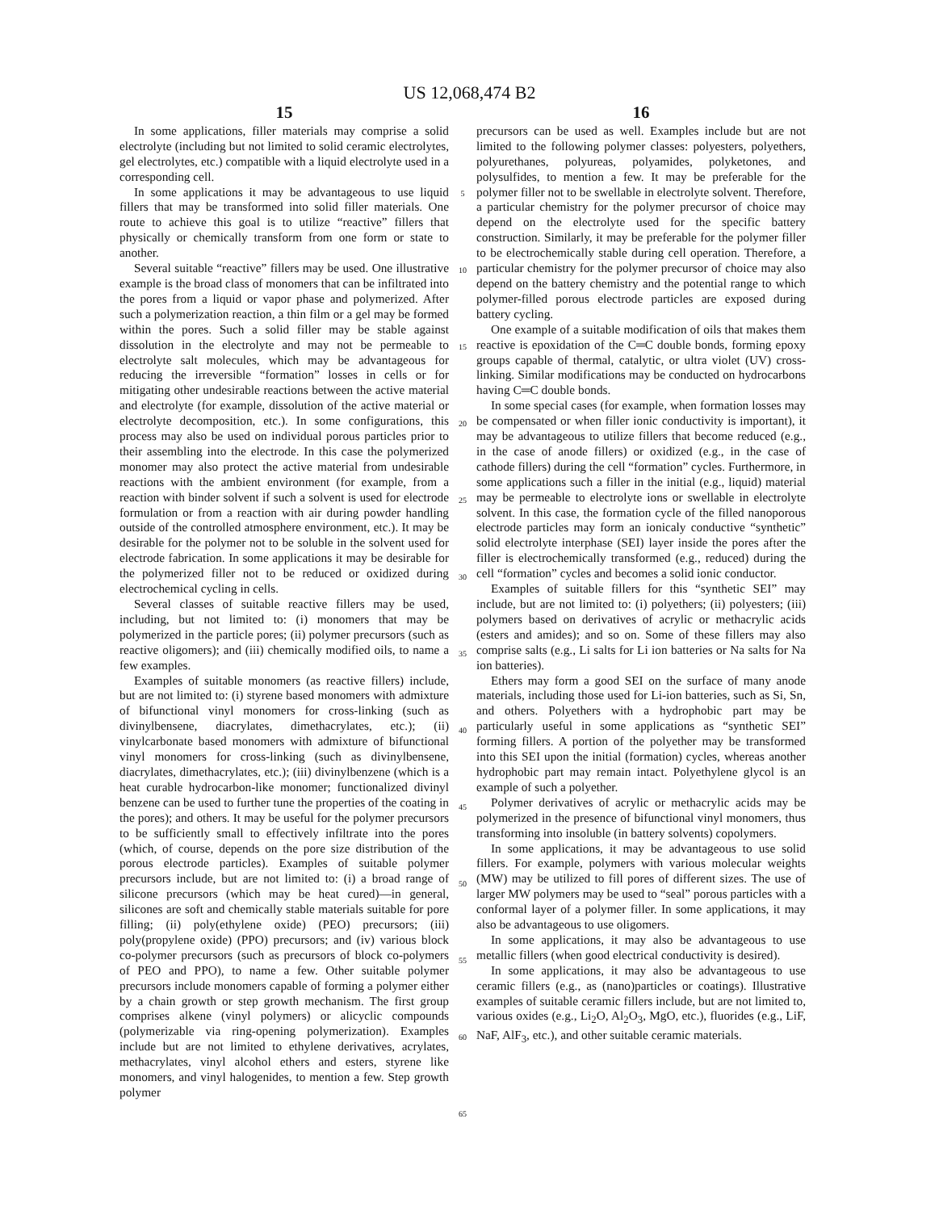US 12,068,474 B2
15
In some applications, filler materials may comprise a solid electrolyte (including but not limited to solid ceramic electrolytes, gel electrolytes, etc.) compatible with a liquid electrolyte used in a corresponding cell.
In some applications it may be advantageous to use liquid fillers that may be transformed into solid filler materials. One route to achieve this goal is to utilize “reactive” fillers that physically or chemically transform from one form or state to another.
Several suitable “reactive” fillers may be used. One illustrative example is the broad class of monomers that can be infiltrated into the pores from a liquid or vapor phase and polymerized. After such a polymerization reaction, a thin film or a gel may be formed within the pores. Such a solid filler may be stable against dissolution in the electrolyte and may not be permeable to electrolyte salt molecules, which may be advantageous for reducing the irreversible “formation” losses in cells or for mitigating other undesirable reactions between the active material and electrolyte (for example, dissolution of the active material or electrolyte decomposition, etc.). In some configurations, this process may also be used on individual porous particles prior to their assembling into the electrode. In this case the polymerized monomer may also protect the active material from undesirable reactions with the ambient environment (for example, from a reaction with binder solvent if such a solvent is used for electrode formulation or from a reaction with air during powder handling outside of the controlled atmosphere environment, etc.). It may be desirable for the polymer not to be soluble in the solvent used for electrode fabrication. In some applications it may be desirable for the polymerized filler not to be reduced or oxidized during electrochemical cycling in cells.
Several classes of suitable reactive fillers may be used, including, but not limited to: (i) monomers that may be polymerized in the particle pores; (ii) polymer precursors (such as reactive oligomers); and (iii) chemically modified oils, to name a few examples.
Examples of suitable monomers (as reactive fillers) include, but are not limited to: (i) styrene based monomers with admixture of bifunctional vinyl monomers for cross-linking (such as divinylbensene, diacrylates, dimethacrylates, etc.); (ii) vinylcarbonate based monomers with admixture of bifunctional vinyl monomers for cross-linking (such as divinylbensene, diacrylates, dimethacrylates, etc.); (iii) divinylbenzene (which is a heat curable hydrocarbon-like monomer; functionalized divinyl benzene can be used to further tune the properties of the coating in the pores); and others. It may be useful for the polymer precursors to be sufficiently small to effectively infiltrate into the pores (which, of course, depends on the pore size distribution of the porous electrode particles). Examples of suitable polymer precursors include, but are not limited to: (i) a broad range of silicone precursors (which may be heat cured)—in general, silicones are soft and chemically stable materials suitable for pore filling; (ii) poly(ethylene oxide) (PEO) precursors; (iii) poly(propylene oxide) (PPO) precursors; and (iv) various block co-polymer precursors (such as precursors of block co-polymers of PEO and PPO), to name a few. Other suitable polymer precursors include monomers capable of forming a polymer either by a chain growth or step growth mechanism. The first group comprises alkene (vinyl polymers) or alicyclic compounds (polymerizable via ring-opening polymerization). Examples include but are not limited to ethylene derivatives, acrylates, methacrylates, vinyl alcohol ethers and esters, styrene like monomers, and vinyl halogenides, to mention a few. Step growth polymer
5
10
15
20
25
30
35
40
45
50
55
60
65
16
precursors can be used as well. Examples include but are not limited to the following polymer classes: polyesters, polyethers, polyurethanes, polyureas, polyamides, polyketones, and polysulfides, to mention a few. It may be preferable for the polymer filler not to be swellable in electrolyte solvent. Therefore, a particular chemistry for the polymer precursor of choice may depend on the electrolyte used for the specific battery construction. Similarly, it may be preferable for the polymer filler to be electrochemically stable during cell operation. Therefore, a particular chemistry for the polymer precursor of choice may also depend on the battery chemistry and the potential range to which polymer-filled porous electrode particles are exposed during battery cycling.
One example of a suitable modification of oils that makes them reactive is epoxidation of the C═C double bonds, forming epoxy groups capable of thermal, catalytic, or ultra violet (UV) cross-linking. Similar modifications may be conducted on hydrocarbons having C═C double bonds.
In some special cases (for example, when formation losses may be compensated or when filler ionic conductivity is important), it may be advantageous to utilize fillers that become reduced (e.g., in the case of anode fillers) or oxidized (e.g., in the case of cathode fillers) during the cell “formation” cycles. Furthermore, in some applications such a filler in the initial (e.g., liquid) material may be permeable to electrolyte ions or swellable in electrolyte solvent. In this case, the formation cycle of the filled nanoporous electrode particles may form an ionicaly conductive “synthetic” solid electrolyte interphase (SEI) layer inside the pores after the filler is electrochemically transformed (e.g., reduced) during the cell “formation” cycles and becomes a solid ionic conductor.
Examples of suitable fillers for this “synthetic SEI” may include, but are not limited to: (i) polyethers; (ii) polyesters; (iii) polymers based on derivatives of acrylic or methacrylic acids (esters and amides); and so on. Some of these fillers may also comprise salts (e.g., Li salts for Li ion batteries or Na salts for Na ion batteries).
Ethers may form a good SEI on the surface of many anode materials, including those used for Li-ion batteries, such as Si, Sn, and others. Polyethers with a hydrophobic part may be particularly useful in some applications as “synthetic SEI” forming fillers. A portion of the polyether may be transformed into this SEI upon the initial (formation) cycles, whereas another hydrophobic part may remain intact. Polyethylene glycol is an example of such a polyether.
Polymer derivatives of acrylic or methacrylic acids may be polymerized in the presence of bifunctional vinyl monomers, thus transforming into insoluble (in battery solvents) copolymers.
In some applications, it may be advantageous to use solid fillers. For example, polymers with various molecular weights (MW) may be utilized to fill pores of different sizes. The use of larger MW polymers may be used to “seal” porous particles with a conformal layer of a polymer filler. In some applications, it may also be advantageous to use oligomers.
In some applications, it may also be advantageous to use metallic fillers (when good electrical conductivity is desired).
In some applications, it may also be advantageous to use ceramic fillers (e.g., as (nano)particles or coatings). Illustrative examples of suitable ceramic fillers include, but are not limited to, various oxides (e.g., Li<sub>2</sub>O, Al<sub>2</sub>O<sub>3</sub>, MgO, etc.), fluorides (e.g., LiF, NaF, AlF<sub>3</sub>, etc.), and other suitable ceramic materials.